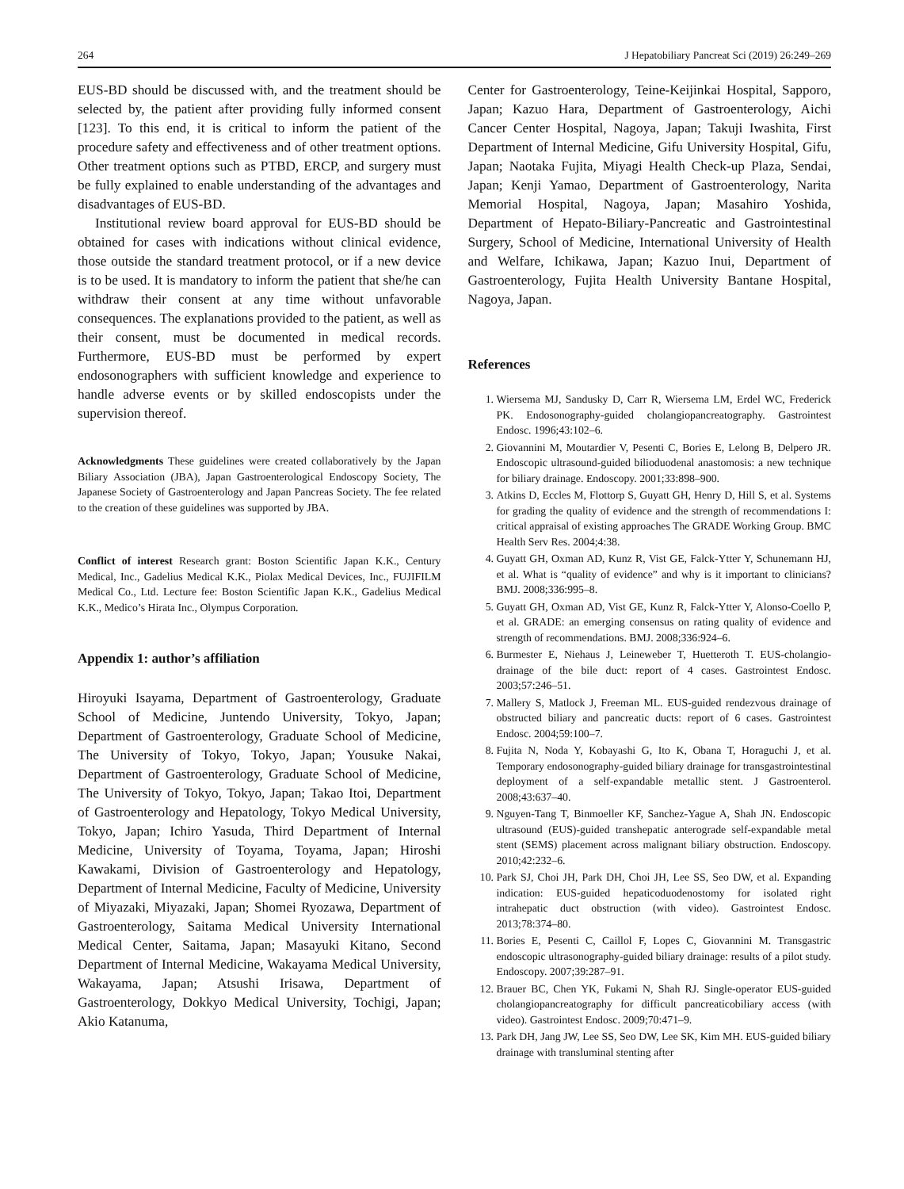264 J Hepatobiliary Pancreat Sci (2019) 26:249–269
EUS-BD should be discussed with, and the treatment should be selected by, the patient after providing fully informed consent [123]. To this end, it is critical to inform the patient of the procedure safety and effectiveness and of other treatment options. Other treatment options such as PTBD, ERCP, and surgery must be fully explained to enable understanding of the advantages and disadvantages of EUS-BD.
Institutional review board approval for EUS-BD should be obtained for cases with indications without clinical evidence, those outside the standard treatment protocol, or if a new device is to be used. It is mandatory to inform the patient that she/he can withdraw their consent at any time without unfavorable consequences. The explanations provided to the patient, as well as their consent, must be documented in medical records. Furthermore, EUS-BD must be performed by expert endosonographers with sufficient knowledge and experience to handle adverse events or by skilled endoscopists under the supervision thereof.
Acknowledgments These guidelines were created collaboratively by the Japan Biliary Association (JBA), Japan Gastroenterological Endoscopy Society, The Japanese Society of Gastroenterology and Japan Pancreas Society. The fee related to the creation of these guidelines was supported by JBA.
Conflict of interest Research grant: Boston Scientific Japan K.K., Century Medical, Inc., Gadelius Medical K.K., Piolax Medical Devices, Inc., FUJIFILM Medical Co., Ltd. Lecture fee: Boston Scientific Japan K.K., Gadelius Medical K.K., Medico’s Hirata Inc., Olympus Corporation.
Appendix 1: author’s affiliation
Hiroyuki Isayama, Department of Gastroenterology, Graduate School of Medicine, Juntendo University, Tokyo, Japan; Department of Gastroenterology, Graduate School of Medicine, The University of Tokyo, Tokyo, Japan; Yousuke Nakai, Department of Gastroenterology, Graduate School of Medicine, The University of Tokyo, Tokyo, Japan; Takao Itoi, Department of Gastroenterology and Hepatology, Tokyo Medical University, Tokyo, Japan; Ichiro Yasuda, Third Department of Internal Medicine, University of Toyama, Toyama, Japan; Hiroshi Kawakami, Division of Gastroenterology and Hepatology, Department of Internal Medicine, Faculty of Medicine, University of Miyazaki, Miyazaki, Japan; Shomei Ryozawa, Department of Gastroenterology, Saitama Medical University International Medical Center, Saitama, Japan; Masayuki Kitano, Second Department of Internal Medicine, Wakayama Medical University, Wakayama, Japan; Atsushi Irisawa, Department of Gastroenterology, Dokkyo Medical University, Tochigi, Japan; Akio Katanuma,
Center for Gastroenterology, Teine-Keijinkai Hospital, Sapporo, Japan; Kazuo Hara, Department of Gastroenterology, Aichi Cancer Center Hospital, Nagoya, Japan; Takuji Iwashita, First Department of Internal Medicine, Gifu University Hospital, Gifu, Japan; Naotaka Fujita, Miyagi Health Check-up Plaza, Sendai, Japan; Kenji Yamao, Department of Gastroenterology, Narita Memorial Hospital, Nagoya, Japan; Masahiro Yoshida, Department of Hepato-Biliary-Pancreatic and Gastrointestinal Surgery, School of Medicine, International University of Health and Welfare, Ichikawa, Japan; Kazuo Inui, Department of Gastroenterology, Fujita Health University Bantane Hospital, Nagoya, Japan.
References
1. Wiersema MJ, Sandusky D, Carr R, Wiersema LM, Erdel WC, Frederick PK. Endosonography-guided cholangiopancreatography. Gastrointest Endosc. 1996;43:102–6.
2. Giovannini M, Moutardier V, Pesenti C, Bories E, Lelong B, Delpero JR. Endoscopic ultrasound-guided bilioduodenal anastomosis: a new technique for biliary drainage. Endoscopy. 2001;33:898–900.
3. Atkins D, Eccles M, Flottorp S, Guyatt GH, Henry D, Hill S, et al. Systems for grading the quality of evidence and the strength of recommendations I: critical appraisal of existing approaches The GRADE Working Group. BMC Health Serv Res. 2004;4:38.
4. Guyatt GH, Oxman AD, Kunz R, Vist GE, Falck-Ytter Y, Schunemann HJ, et al. What is “quality of evidence” and why is it important to clinicians? BMJ. 2008;336:995–8.
5. Guyatt GH, Oxman AD, Vist GE, Kunz R, Falck-Ytter Y, Alonso-Coello P, et al. GRADE: an emerging consensus on rating quality of evidence and strength of recommendations. BMJ. 2008;336:924–6.
6. Burmester E, Niehaus J, Leineweber T, Huetteroth T. EUS-cholangio-drainage of the bile duct: report of 4 cases. Gastrointest Endosc. 2003;57:246–51.
7. Mallery S, Matlock J, Freeman ML. EUS-guided rendezvous drainage of obstructed biliary and pancreatic ducts: report of 6 cases. Gastrointest Endosc. 2004;59:100–7.
8. Fujita N, Noda Y, Kobayashi G, Ito K, Obana T, Horaguchi J, et al. Temporary endosonography-guided biliary drainage for transgastrointestinal deployment of a self-expandable metallic stent. J Gastroenterol. 2008;43:637–40.
9. Nguyen-Tang T, Binmoeller KF, Sanchez-Yague A, Shah JN. Endoscopic ultrasound (EUS)-guided transhepatic anterograde self-expandable metal stent (SEMS) placement across malignant biliary obstruction. Endoscopy. 2010;42:232–6.
10. Park SJ, Choi JH, Park DH, Choi JH, Lee SS, Seo DW, et al. Expanding indication: EUS-guided hepaticoduodenostomy for isolated right intrahepatic duct obstruction (with video). Gastrointest Endosc. 2013;78:374–80.
11. Bories E, Pesenti C, Caillol F, Lopes C, Giovannini M. Transgastric endoscopic ultrasonography-guided biliary drainage: results of a pilot study. Endoscopy. 2007;39:287–91.
12. Brauer BC, Chen YK, Fukami N, Shah RJ. Single-operator EUS-guided cholangiopancreatography for difficult pancreaticobiliary access (with video). Gastrointest Endosc. 2009;70:471–9.
13. Park DH, Jang JW, Lee SS, Seo DW, Lee SK, Kim MH. EUS-guided biliary drainage with transluminal stenting after